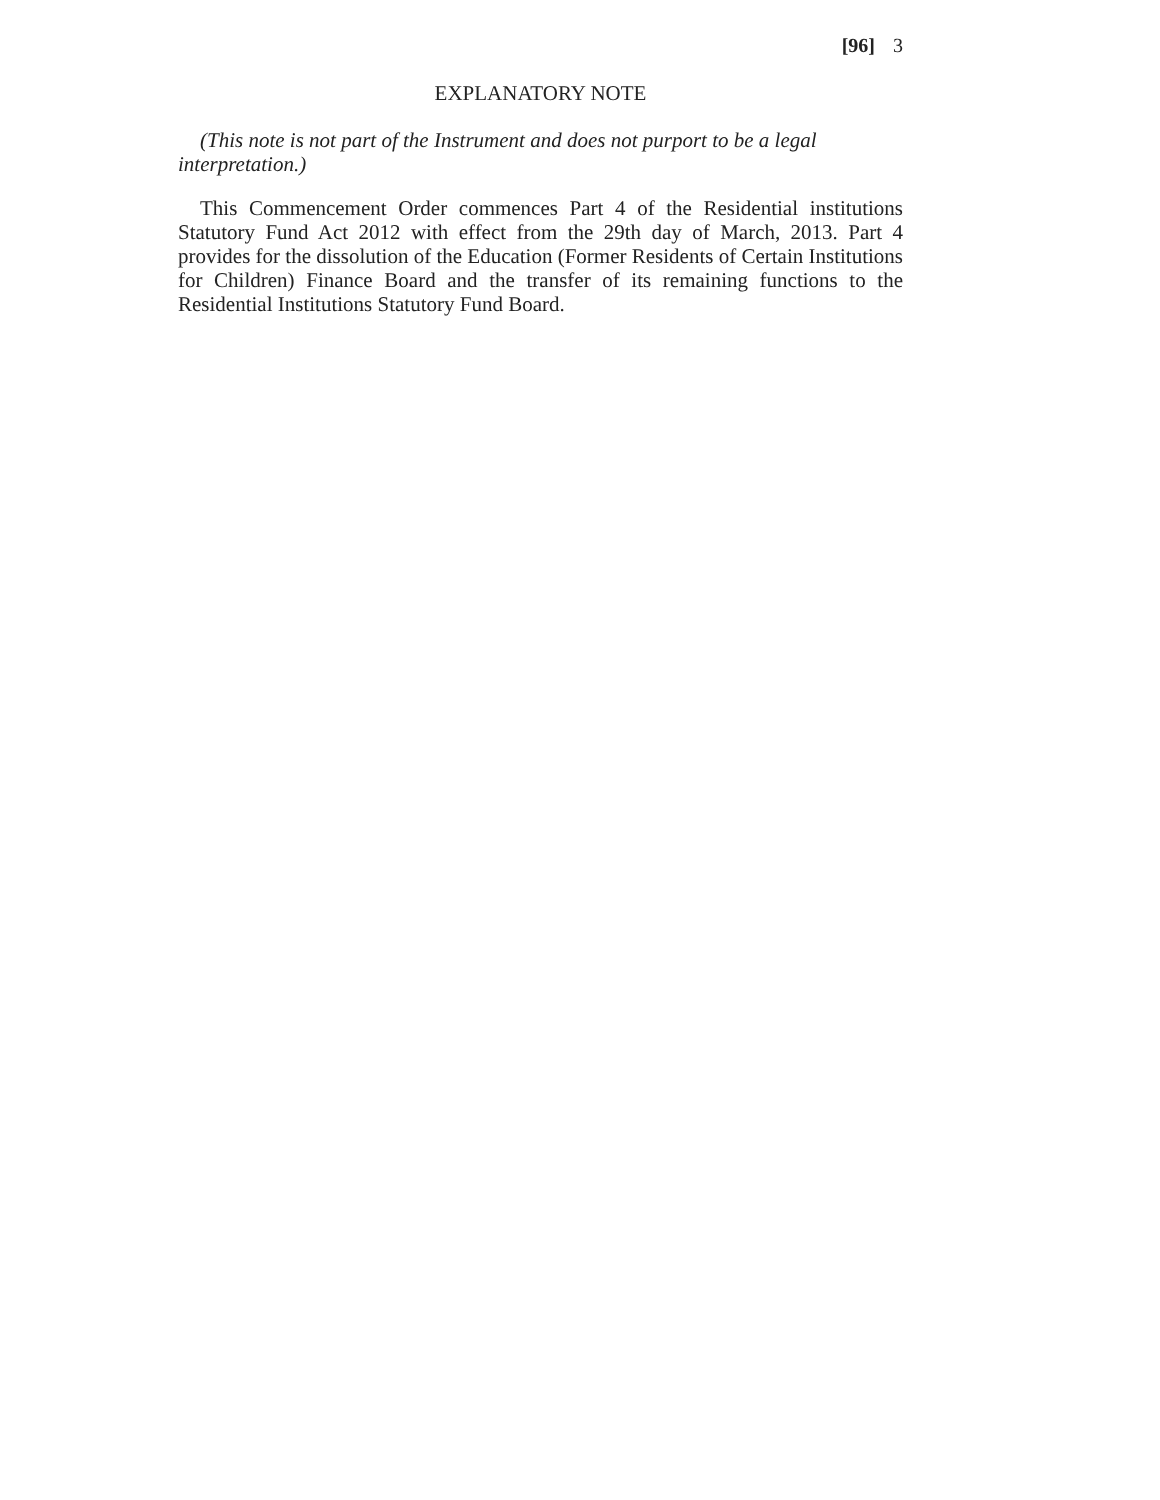[96] 3
EXPLANATORY NOTE
(This note is not part of the Instrument and does not purport to be a legal interpretation.)
This Commencement Order commences Part 4 of the Residential institutions Statutory Fund Act 2012 with effect from the 29th day of March, 2013. Part 4 provides for the dissolution of the Education (Former Residents of Certain Institutions for Children) Finance Board and the transfer of its remaining functions to the Residential Institutions Statutory Fund Board.